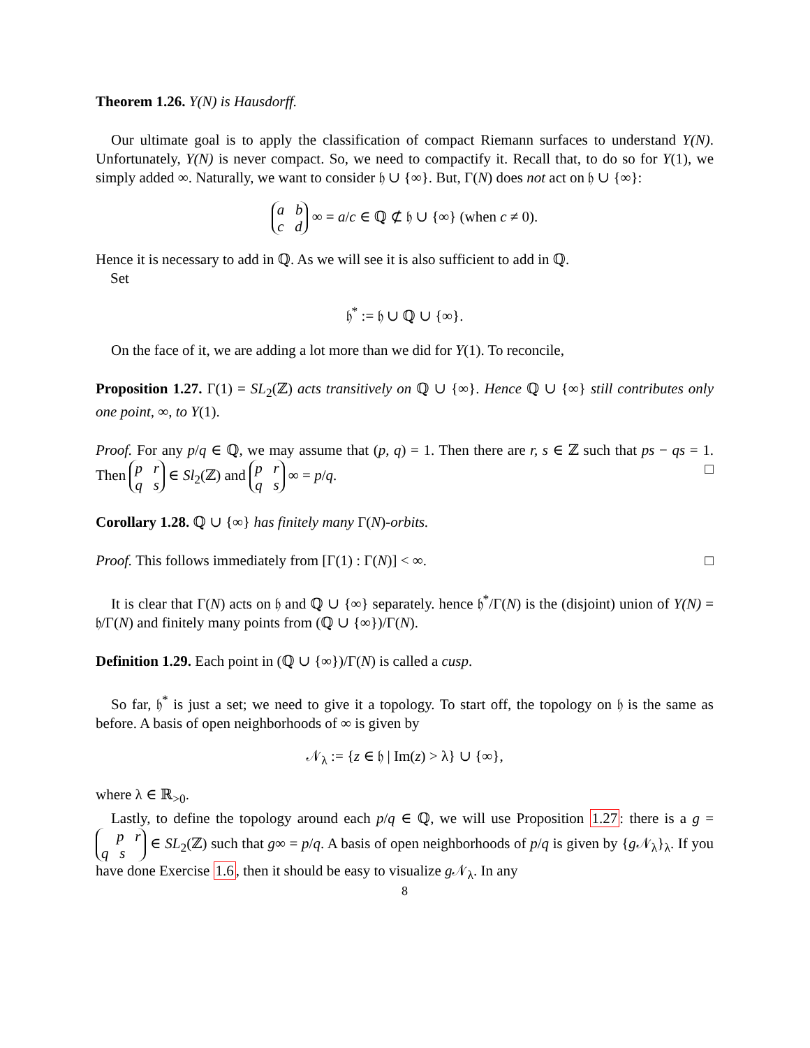Theorem 1.26. Y(N) is Hausdorff.
Our ultimate goal is to apply the classification of compact Riemann surfaces to understand Y(N). Unfortunately, Y(N) is never compact. So, we need to compactify it. Recall that, to do so for Y(1), we simply added ∞. Naturally, we want to consider 𝔥 ∪ {∞}. But, Γ(N) does not act on 𝔥 ∪ {∞}:
a b
c d ∞ = a/c ∈ ℚ ⊄ 𝔥 ∪ {∞} (when c ≠ 0).
Hence it is necessary to add in ℚ. As we will see it is also sufficient to add in ℚ.
Set
𝔥<sup>*</sup> := 𝔥 ∪ ℚ ∪ {∞}.
On the face of it, we are adding a lot more than we did for Y(1). To reconcile,
Proposition 1.27. Γ(1) = SL<sub>2</sub>(ℤ) acts transitively on ℚ ∪ {∞}. Hence ℚ ∪ {∞} still contributes only one point, ∞, to Y(1).
Proof. For any p/q ∈ ℚ, we may assume that (p, q) = 1. Then there are r, s ∈ ℤ such that ps − qs = 1. Then p r
q s ∈ Sl<sub>2</sub>(ℤ) and p r
q s ∞ = p/q. □
Corollary 1.28. ℚ ∪ {∞} has finitely many Γ(N)-orbits.
Proof. This follows immediately from [Γ(1) : Γ(N)] < ∞. □
It is clear that Γ(N) acts on 𝔥 and ℚ ∪ {∞} separately. hence 𝔥<sup>*</sup>/Γ(N) is the (disjoint) union of Y(N) = 𝔥/Γ(N) and finitely many points from (ℚ ∪ {∞})/Γ(N).
Definition 1.29. Each point in (ℚ ∪ {∞})/Γ(N) is called a cusp.
So far, 𝔥<sup>*</sup> is just a set; we need to give it a topology. To start off, the topology on 𝔥 is the same as before. A basis of open neighborhoods of ∞ is given by
𝒩<sub>λ</sub> := {z ∈ 𝔥 | Im(z) > λ} ∪ {∞},
where λ ∈ ℝ<sub>>0</sub>.
Lastly, to define the topology around each p/q ∈ ℚ, we will use Proposition 1.27: there is a g = p r
q s ∈ SL<sub>2</sub>(ℤ) such that g∞ = p/q. A basis of open neighborhoods of p/q is given by {g 𝒩<sub>λ</sub>}<sub>λ</sub>. If you have done Exercise 1.6, then it should be easy to visualize g 𝒩<sub>λ</sub>. In any
8